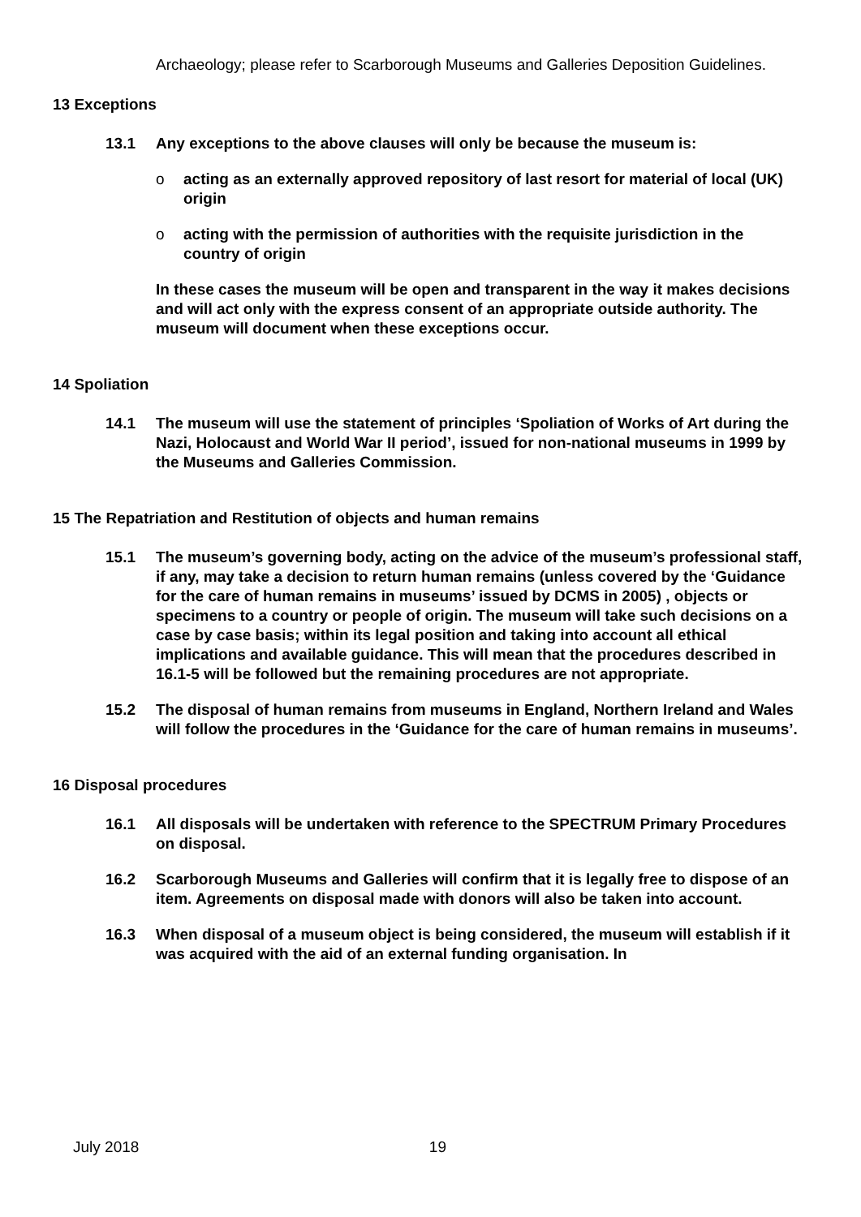Archaeology; please refer to Scarborough Museums and Galleries Deposition Guidelines.
13 Exceptions
13.1 Any exceptions to the above clauses will only be because the museum is:
o acting as an externally approved repository of last resort for material of local (UK) origin
o acting with the permission of authorities with the requisite jurisdiction in the country of origin
In these cases the museum will be open and transparent in the way it makes decisions and will act only with the express consent of an appropriate outside authority. The museum will document when these exceptions occur.
14 Spoliation
14.1 The museum will use the statement of principles ‘Spoliation of Works of Art during the Nazi, Holocaust and World War II period’, issued for non-national museums in 1999 by the Museums and Galleries Commission.
15 The Repatriation and Restitution of objects and human remains
15.1 The museum’s governing body, acting on the advice of the museum’s professional staff, if any, may take a decision to return human remains (unless covered by the ‘Guidance for the care of human remains in museums’ issued by DCMS in 2005) , objects or specimens to a country or people of origin. The museum will take such decisions on a case by case basis; within its legal position and taking into account all ethical implications and available guidance. This will mean that the procedures described in 16.1-5 will be followed but the remaining procedures are not appropriate.
15.2 The disposal of human remains from museums in England, Northern Ireland and Wales will follow the procedures in the ‘Guidance for the care of human remains in museums’.
16 Disposal procedures
16.1 All disposals will be undertaken with reference to the SPECTRUM Primary Procedures on disposal.
16.2 Scarborough Museums and Galleries will confirm that it is legally free to dispose of an item. Agreements on disposal made with donors will also be taken into account.
16.3 When disposal of a museum object is being considered, the museum will establish if it was acquired with the aid of an external funding organisation. In
July 2018 19